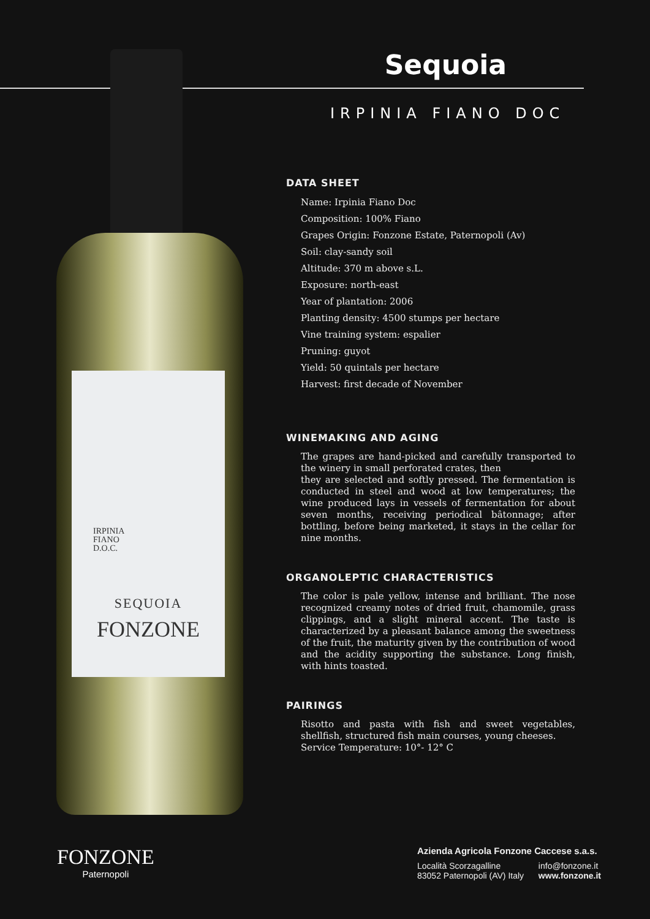IRPINIA
FIANO
D.O.C.
SEQUOIA
FONZONE
Sequoia
IRPINIA FIANO DOC
DATA SHEET
Name: Irpinia Fiano Doc
Composition: 100% Fiano
Grapes Origin: Fonzone Estate, Paternopoli (Av)
Soil: clay-sandy soil
Altitude: 370 m above s.L.
Exposure: north-east
Year of plantation: 2006
Planting density: 4500 stumps per hectare
Vine training system: espalier
Pruning: guyot
Yield: 50 quintals per hectare
Harvest: first decade of November
WINEMAKING AND AGING
The grapes are hand-picked and carefully transported to the winery in small perforated crates, then
they are selected and softly pressed. The fermentation is conducted in steel and wood at low temperatures; the wine produced lays in vessels of fermentation for about seven months, receiving periodical bâtonnage; after bottling, before being marketed, it stays in the cellar for nine months.
ORGANOLEPTIC CHARACTERISTICS
The color is pale yellow, intense and brilliant. The nose recognized creamy notes of dried fruit, chamomile, grass clippings, and a slight mineral accent. The taste is characterized by a pleasant balance among the sweetness of the fruit, the maturity given by the contribution of wood and the acidity supporting the substance. Long finish, with hints toasted.
PAIRINGS
Risotto and pasta with fish and sweet vegetables, shellfish, structured fish main courses, young cheeses.
Service Temperature: 10°- 12° C
FONZONE
Paternopoli
Azienda Agricola Fonzone Caccese s.a.s.
Località Scorzagalline
83052 Paternopoli (AV) Italy info@fonzone.it
www.fonzone.it